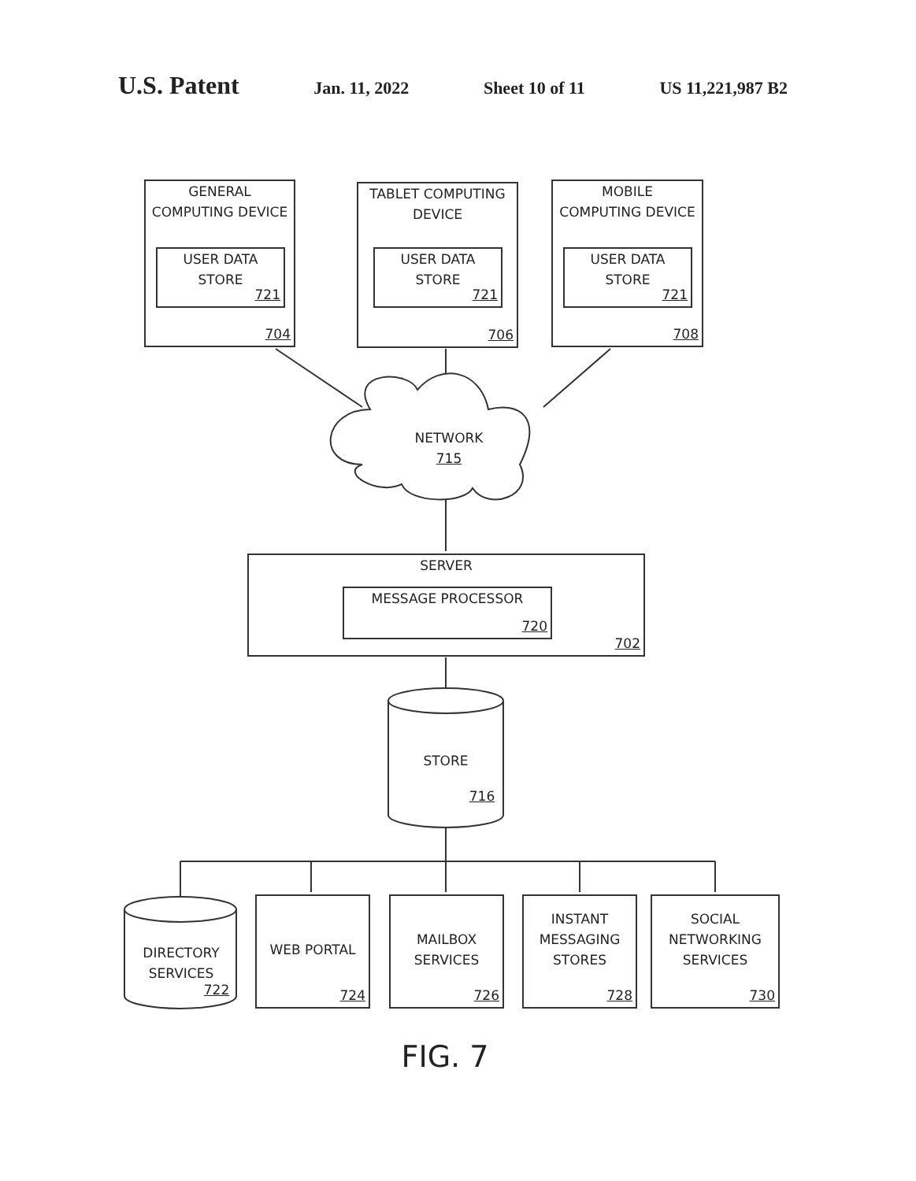U.S. Patent Jan. 11, 2022 Sheet 10 of 11 US 11,221,987 B2
GENERAL
COMPUTING DEVICE
USER DATA
STORE
721
704
TABLET COMPUTING
DEVICE
USER DATA
STORE
721
706
MOBILE
COMPUTING DEVICE
USER DATA
STORE
721
708
NETWORK
715
SERVER
MESSAGE PROCESSOR
720
702
STORE
716
DIRECTORY
SERVICES
722
WEB PORTAL
724
MAILBOX
SERVICES
726
INSTANT
MESSAGING
STORES
728
SOCIAL
NETWORKING
SERVICES
730
FIG. 7